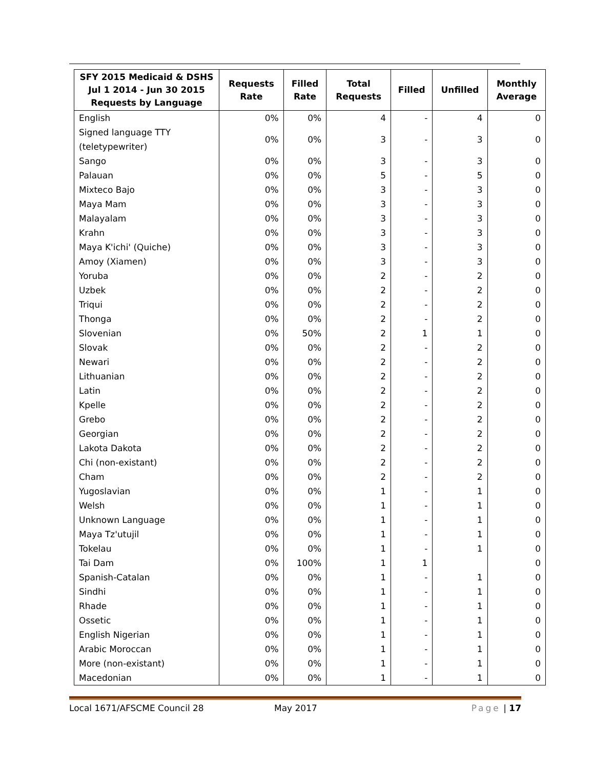| SFY 2015 Medicaid & DSHS Jul 1 2014 - Jun 30 2015 Requests by Language | Requests Rate | Filled Rate | Total Requests | Filled | Unfilled | Monthly Average |
| --- | --- | --- | --- | --- | --- | --- |
| English | 0% | 0% | 4 | - | 4 | 0 |
| Signed language TTY (teletypewriter) | 0% | 0% | 3 | - | 3 | 0 |
| Sango | 0% | 0% | 3 | - | 3 | 0 |
| Palauan | 0% | 0% | 5 | - | 5 | 0 |
| Mixteco Bajo | 0% | 0% | 3 | - | 3 | 0 |
| Maya Mam | 0% | 0% | 3 | - | 3 | 0 |
| Malayalam | 0% | 0% | 3 | - | 3 | 0 |
| Krahn | 0% | 0% | 3 | - | 3 | 0 |
| Maya K'ichi' (Quiche) | 0% | 0% | 3 | - | 3 | 0 |
| Amoy (Xiamen) | 0% | 0% | 3 | - | 3 | 0 |
| Yoruba | 0% | 0% | 2 | - | 2 | 0 |
| Uzbek | 0% | 0% | 2 | - | 2 | 0 |
| Triqui | 0% | 0% | 2 | - | 2 | 0 |
| Thonga | 0% | 0% | 2 | - | 2 | 0 |
| Slovenian | 0% | 50% | 2 | 1 | 1 | 0 |
| Slovak | 0% | 0% | 2 | - | 2 | 0 |
| Newari | 0% | 0% | 2 | - | 2 | 0 |
| Lithuanian | 0% | 0% | 2 | - | 2 | 0 |
| Latin | 0% | 0% | 2 | - | 2 | 0 |
| Kpelle | 0% | 0% | 2 | - | 2 | 0 |
| Grebo | 0% | 0% | 2 | - | 2 | 0 |
| Georgian | 0% | 0% | 2 | - | 2 | 0 |
| Lakota Dakota | 0% | 0% | 2 | - | 2 | 0 |
| Chi (non-existant) | 0% | 0% | 2 | - | 2 | 0 |
| Cham | 0% | 0% | 2 | - | 2 | 0 |
| Yugoslavian | 0% | 0% | 1 | - | 1 | 0 |
| Welsh | 0% | 0% | 1 | - | 1 | 0 |
| Unknown Language | 0% | 0% | 1 | - | 1 | 0 |
| Maya Tz'utujil | 0% | 0% | 1 | - | 1 | 0 |
| Tokelau | 0% | 0% | 1 | - | 1 | 0 |
| Tai Dam | 0% | 100% | 1 | 1 | | 0 |
| Spanish-Catalan | 0% | 0% | 1 | - | 1 | 0 |
| Sindhi | 0% | 0% | 1 | - | 1 | 0 |
| Rhade | 0% | 0% | 1 | - | 1 | 0 |
| Ossetic | 0% | 0% | 1 | - | 1 | 0 |
| English Nigerian | 0% | 0% | 1 | - | 1 | 0 |
| Arabic Moroccan | 0% | 0% | 1 | - | 1 | 0 |
| More (non-existant) | 0% | 0% | 1 | - | 1 | 0 |
| Macedonian | 0% | 0% | 1 | - | 1 | 0 |
Local 1671/AFSCME Council 28 May 2017 Page | 17